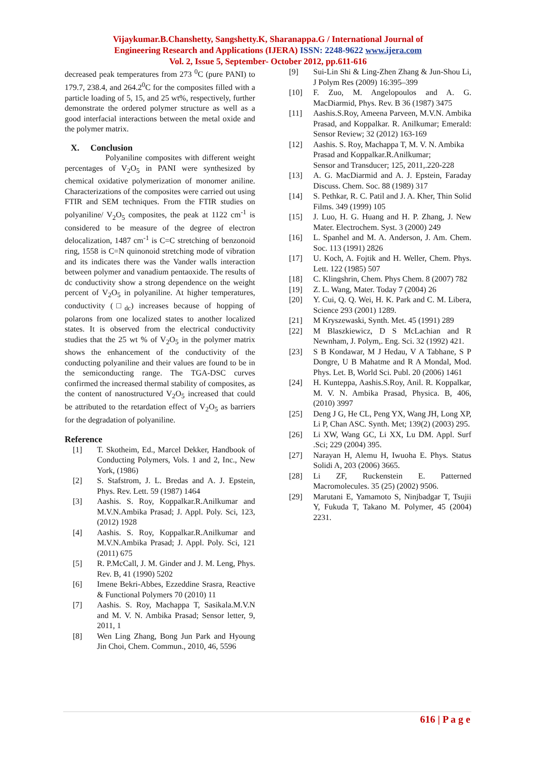Vijaykumar.B.Chanshetty, Sangshetty.K, Sharanappa.G / International Journal of
Engineering Research and Applications (IJERA) ISSN: 2248-9622 www.ijera.com
Vol. 2, Issue 5, September- October 2012, pp.611-616
decreased peak temperatures from 273 <sup>0</sup>C (pure PANI) to 179.7, 238.4, and 264.2<sup>0</sup>C for the composites filled with a particle loading of 5, 15, and 25 wt%, respectively, further demonstrate the ordered polymer structure as well as a good interfacial interactions between the metal oxide and the polymer matrix.
X. Conclusion
Polyaniline composites with different weight percentages of V<sub>2</sub>O<sub>5</sub> in PANI were synthesized by chemical oxidative polymerization of monomer aniline. Characterizations of the composites were carried out using FTIR and SEM techniques. From the FTIR studies on polyaniline/ V<sub>2</sub>O<sub>5</sub> composites, the peak at 1122 cm<sup>-1</sup> is considered to be measure of the degree of electron delocalization, 1487 cm<sup>-1</sup> is C=C stretching of benzonoid ring, 1558 is C=N quinonoid stretching mode of vibration and its indicates there was the Vander walls interaction between polymer and vanadium pentaoxide. The results of dc conductivity show a strong dependence on the weight percent of V<sub>2</sub>O<sub>5</sub> in polyaniline. At higher temperatures, conductivity (□<sub>dc</sub>) increases because of hopping of polarons from one localized states to another localized states. It is observed from the electrical conductivity studies that the 25 wt % of V<sub>2</sub>O<sub>5</sub> in the polymer matrix shows the enhancement of the conductivity of the conducting polyaniline and their values are found to be in the semiconducting range. The TGA-DSC curves confirmed the increased thermal stability of composites, as the content of nanostructured V<sub>2</sub>O<sub>5</sub> increased that could be attributed to the retardation effect of V<sub>2</sub>O<sub>5</sub> as barriers for the degradation of polyaniline.
Reference
[1] T. Skotheim, Ed., Marcel Dekker, Handbook of Conducting Polymers, Vols. 1 and 2, Inc., New York, (1986)
[2] S. Stafstrom, J. L. Bredas and A. J. Epstein, Phys. Rev. Lett. 59 (1987) 1464
[3] Aashis. S. Roy, Koppalkar.R.Anilkumar and M.V.N.Ambika Prasad; J. Appl. Poly. Sci, 123, (2012) 1928
[4] Aashis. S. Roy, Koppalkar.R.Anilkumar and M.V.N.Ambika Prasad; J. Appl. Poly. Sci, 121 (2011) 675
[5] R. P.McCall, J. M. Ginder and J. M. Leng, Phys. Rev. B, 41 (1990) 5202
[6] Imene Bekri-Abbes, Ezzeddine Srasra, Reactive & Functional Polymers 70 (2010) 11
[7] Aashis. S. Roy, Machappa T, Sasikala.M.V.N and M. V. N. Ambika Prasad; Sensor letter, 9, 2011, 1
[8] Wen Ling Zhang, Bong Jun Park and Hyoung Jin Choi, Chem. Commun., 2010, 46, 5596
[9] Sui-Lin Shi & Ling-Zhen Zhang & Jun-Shou Li, J Polym Res (2009) 16:395–399
[10] F. Zuo, M. Angelopoulos and A. G. MacDiarmid, Phys. Rev. B 36 (1987) 3475
[11] Aashis.S.Roy, Ameena Parveen, M.V.N. Ambika Prasad, and Koppalkar. R. Anilkumar; Emerald: Sensor Review; 32 (2012) 163-169
[12] Aashis. S. Roy, Machappa T, M. V. N. Ambika
Prasad and Koppalkar.R.Anilkumar;
Sensor and Transducer; 125, 2011,.220-228
[13] A. G. MacDiarmid and A. J. Epstein, Faraday Discuss. Chem. Soc. 88 (1989) 317
[14] S. Pethkar, R. C. Patil and J. A. Kher, Thin Solid Films. 349 (1999) 105
[15] J. Luo, H. G. Huang and H. P. Zhang, J. New Mater. Electrochem. Syst. 3 (2000) 249
[16] L. Spanhel and M. A. Anderson, J. Am. Chem. Soc. 113 (1991) 2826
[17] U. Koch, A. Fojtik and H. Weller, Chem. Phys. Lett. 122 (1985) 507
[18] C. Klingshrin, Chem. Phys Chem. 8 (2007) 782
[19] Z. L. Wang, Mater. Today 7 (2004) 26
[20] Y. Cui, Q. Q. Wei, H. K. Park and C. M. Libera, Science 293 (2001) 1289.
[21] M Kryszewaski, Synth. Met. 45 (1991) 289
[22] M Blaszkiewicz, D S McLachian and R Newnham, J. Polym,. Eng. Sci. 32 (1992) 421.
[23] S B Kondawar, M J Hedau, V A Tabhane, S P Dongre, U B Mahatme and R A Mondal, Mod. Phys. Let. B, World Sci. Publ. 20 (2006) 1461
[24] H. Kunteppa, Aashis.S.Roy, Anil. R. Koppalkar, M. V. N. Ambika Prasad, Physica. B, 406, (2010) 3997
[25] Deng J G, He CL, Peng YX, Wang JH, Long XP, Li P, Chan ASC. Synth. Met; 139(2) (2003) 295.
[26] Li XW, Wang GC, Li XX, Lu DM. Appl. Surf .Sci; 229 (2004) 395.
[27] Narayan H, Alemu H, Iwuoha E. Phys. Status Solidi A, 203 (2006) 3665.
[28] Li ZF, Ruckenstein E. Patterned Macromolecules. 35 (25) (2002) 9506.
[29] Marutani E, Yamamoto S, Ninjbadgar T, Tsujii Y, Fukuda T, Takano M. Polymer, 45 (2004) 2231.
616 | P a g e